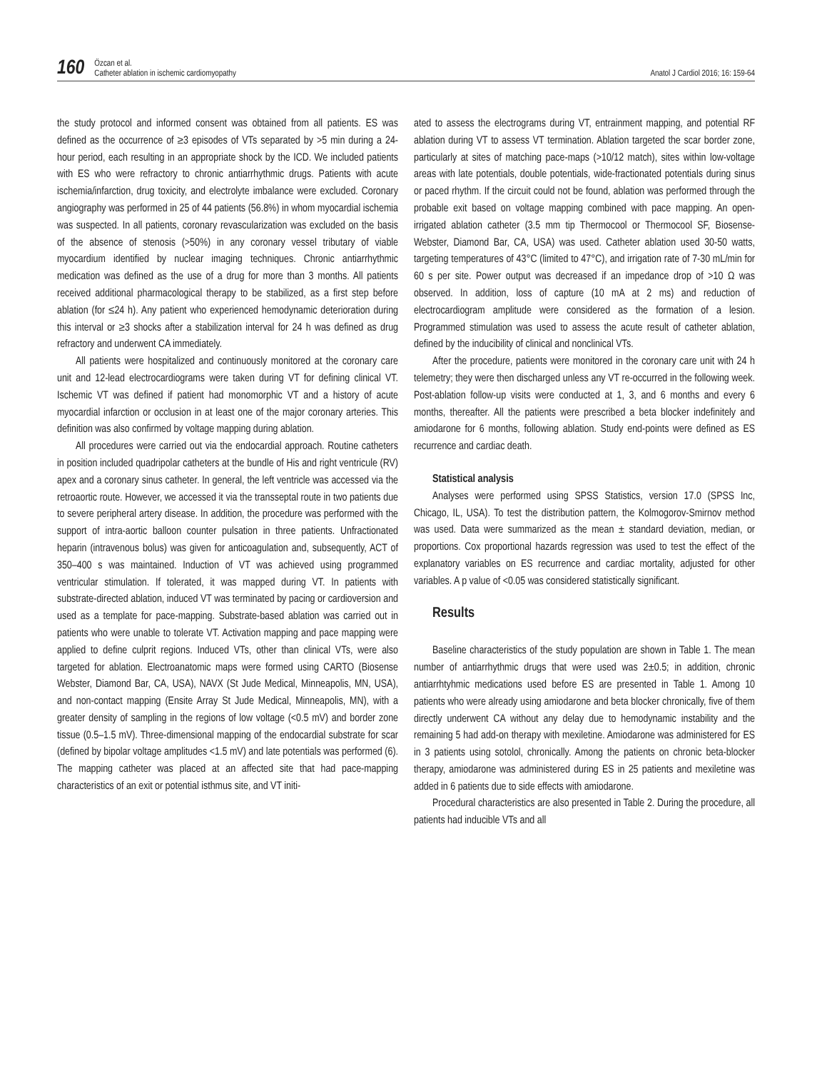160 Özcan et al.
Catheter ablation in ischemic cardiomyopathy Anatol J Cardiol 2016; 16: 159-64
the study protocol and informed consent was obtained from all patients. ES was defined as the occurrence of ≥3 episodes of VTs separated by >5 min during a 24-hour period, each resulting in an appropriate shock by the ICD. We included patients with ES who were refractory to chronic antiarrhythmic drugs. Patients with acute ischemia/infarction, drug toxicity, and electrolyte imbalance were excluded. Coronary angiography was performed in 25 of 44 patients (56.8%) in whom myocardial ischemia was suspected. In all patients, coronary revascularization was excluded on the basis of the absence of stenosis (>50%) in any coronary vessel tributary of viable myocardium identified by nuclear imaging techniques. Chronic antiarrhythmic medication was defined as the use of a drug for more than 3 months. All patients received additional pharmacological therapy to be stabilized, as a first step before ablation (for ≤24 h). Any patient who experienced hemodynamic deterioration during this interval or ≥3 shocks after a stabilization interval for 24 h was defined as drug refractory and underwent CA immediately.
All patients were hospitalized and continuously monitored at the coronary care unit and 12-lead electrocardiograms were taken during VT for defining clinical VT. Ischemic VT was defined if patient had monomorphic VT and a history of acute myocardial infarction or occlusion in at least one of the major coronary arteries. This definition was also confirmed by voltage mapping during ablation.
All procedures were carried out via the endocardial approach. Routine catheters in position included quadripolar catheters at the bundle of His and right ventricule (RV) apex and a coronary sinus catheter. In general, the left ventricle was accessed via the retroaortic route. However, we accessed it via the transseptal route in two patients due to severe peripheral artery disease. In addition, the procedure was performed with the support of intra-aortic balloon counter pulsation in three patients. Unfractionated heparin (intravenous bolus) was given for anticoagulation and, subsequently, ACT of 350–400 s was maintained. Induction of VT was achieved using programmed ventricular stimulation. If tolerated, it was mapped during VT. In patients with substrate-directed ablation, induced VT was terminated by pacing or cardioversion and used as a template for pace-mapping. Substrate-based ablation was carried out in patients who were unable to tolerate VT. Activation mapping and pace mapping were applied to define culprit regions. Induced VTs, other than clinical VTs, were also targeted for ablation. Electroanatomic maps were formed using CARTO (Biosense Webster, Diamond Bar, CA, USA), NAVX (St Jude Medical, Minneapolis, MN, USA), and non-contact mapping (Ensite Array St Jude Medical, Minneapolis, MN), with a greater density of sampling in the regions of low voltage (<0.5 mV) and border zone tissue (0.5–1.5 mV). Three-dimensional mapping of the endocardial substrate for scar (defined by bipolar voltage amplitudes <1.5 mV) and late potentials was performed (6). The mapping catheter was placed at an affected site that had pace-mapping characteristics of an exit or potential isthmus site, and VT initi-
ated to assess the electrograms during VT, entrainment mapping, and potential RF ablation during VT to assess VT termination. Ablation targeted the scar border zone, particularly at sites of matching pace-maps (>10/12 match), sites within low-voltage areas with late potentials, double potentials, wide-fractionated potentials during sinus or paced rhythm. If the circuit could not be found, ablation was performed through the probable exit based on voltage mapping combined with pace mapping. An open-irrigated ablation catheter (3.5 mm tip Thermocool or Thermocool SF, Biosense-Webster, Diamond Bar, CA, USA) was used. Catheter ablation used 30-50 watts, targeting temperatures of 43°C (limited to 47°C), and irrigation rate of 7-30 mL/min for 60 s per site. Power output was decreased if an impedance drop of >10 Ω was observed. In addition, loss of capture (10 mA at 2 ms) and reduction of electrocardiogram amplitude were considered as the formation of a lesion. Programmed stimulation was used to assess the acute result of catheter ablation, defined by the inducibility of clinical and nonclinical VTs.
After the procedure, patients were monitored in the coronary care unit with 24 h telemetry; they were then discharged unless any VT re-occurred in the following week. Post-ablation follow-up visits were conducted at 1, 3, and 6 months and every 6 months, thereafter. All the patients were prescribed a beta blocker indefinitely and amiodarone for 6 months, following ablation. Study end-points were defined as ES recurrence and cardiac death.
Statistical analysis
Analyses were performed using SPSS Statistics, version 17.0 (SPSS Inc, Chicago, IL, USA). To test the distribution pattern, the Kolmogorov-Smirnov method was used. Data were summarized as the mean ± standard deviation, median, or proportions. Cox proportional hazards regression was used to test the effect of the explanatory variables on ES recurrence and cardiac mortality, adjusted for other variables. A p value of <0.05 was considered statistically significant.
Results
Baseline characteristics of the study population are shown in Table 1. The mean number of antiarrhythmic drugs that were used was 2±0.5; in addition, chronic antiarrhtyhmic medications used before ES are presented in Table 1. Among 10 patients who were already using amiodarone and beta blocker chronically, five of them directly underwent CA without any delay due to hemodynamic instability and the remaining 5 had add-on therapy with mexiletine. Amiodarone was administered for ES in 3 patients using sotolol, chronically. Among the patients on chronic beta-blocker therapy, amiodarone was administered during ES in 25 patients and mexiletine was added in 6 patients due to side effects with amiodarone.
Procedural characteristics are also presented in Table 2. During the procedure, all patients had inducible VTs and all